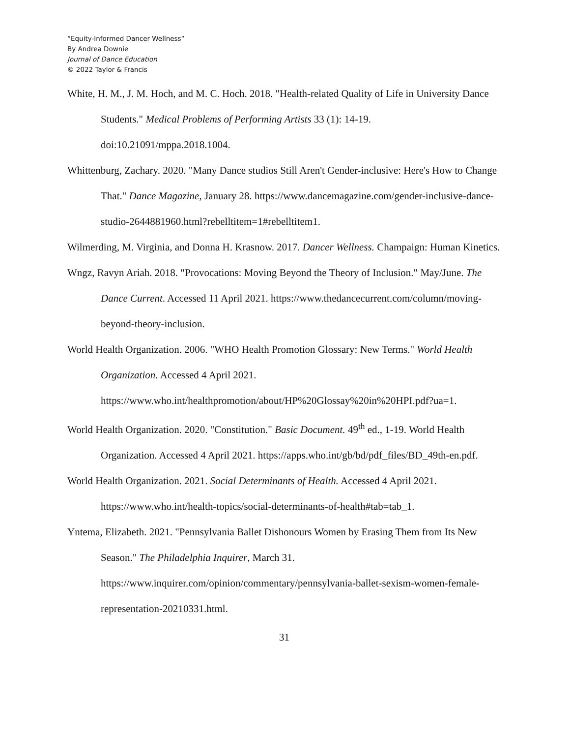“Equity-Informed Dancer Wellness”
By Andrea Downie
Journal of Dance Education
© 2022 Taylor & Francis
White, H. M., J. M. Hoch, and M. C. Hoch. 2018. "Health-related Quality of Life in University Dance Students." Medical Problems of Performing Artists 33 (1): 14-19. doi:10.21091/mppa.2018.1004.
Whittenburg, Zachary. 2020. "Many Dance studios Still Aren't Gender-inclusive: Here's How to Change That." Dance Magazine, January 28. https://www.dancemagazine.com/gender-inclusive-dance-studio-2644881960.html?rebelltitem=1#rebelltitem1.
Wilmerding, M. Virginia, and Donna H. Krasnow. 2017. Dancer Wellness. Champaign: Human Kinetics.
Wngz, Ravyn Ariah. 2018. "Provocations: Moving Beyond the Theory of Inclusion." May/June. The Dance Current. Accessed 11 April 2021. https://www.thedancecurrent.com/column/moving-beyond-theory-inclusion.
World Health Organization. 2006. "WHO Health Promotion Glossary: New Terms." World Health Organization. Accessed 4 April 2021. https://www.who.int/healthpromotion/about/HP%20Glossay%20in%20HPI.pdf?ua=1.
World Health Organization. 2020. "Constitution." Basic Document. 49<sup>th</sup> ed., 1-19. World Health Organization. Accessed 4 April 2021. https://apps.who.int/gb/bd/pdf_files/BD_49th-en.pdf.
World Health Organization. 2021. Social Determinants of Health. Accessed 4 April 2021. https://www.who.int/health-topics/social-determinants-of-health#tab=tab_1.
Yntema, Elizabeth. 2021. "Pennsylvania Ballet Dishonours Women by Erasing Them from Its New Season." The Philadelphia Inquirer, March 31. https://www.inquirer.com/opinion/commentary/pennsylvania-ballet-sexism-women-female-representation-20210331.html.
31